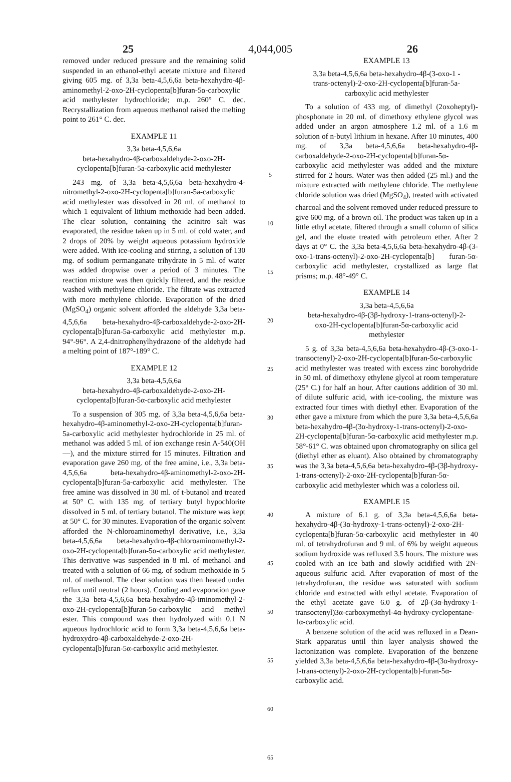25 4,044,005 26
removed under reduced pressure and the remaining solid suspended in an ethanol-ethyl acetate mixture and filtered giving 605 mg. of 3,3a beta-4,5,6,6a beta-hexahydro-4β-aminomethyl-2-oxo-2H-cyclopenta[b]furan-5α-carboxylic acid methylester hydrochloride; m.p. 260° C. dec. Recrystallization from aqueous methanol raised the melting point to 261° C. dec.
EXAMPLE 11
3,3a beta-4,5,6,6a
beta-hexahydro-4β-carboxaldehyde-2-oxo-2H-cyclopenta[b]furan-5a-carboxylic acid methylester
243 mg. of 3,3a beta-4,5,6,6a beta-hexahydro-4-nitromethyl-2-oxo-2H-cyclopenta[b]furan-5a-carboxylic acid methylester was dissolved in 20 ml. of methanol to which 1 equivalent of lithium methoxide had been added. The clear solution, containing the acinitro salt was evaporated, the residue taken up in 5 ml. of cold water, and 2 drops of 20% by weight aqueous potassium hydroxide were added. With ice-cooling and stirring, a solution of 130 mg. of sodium permanganate trihydrate in 5 ml. of water was added dropwise over a period of 3 minutes. The reaction mixture was then quickly filtered, and the residue washed with methylene chloride. The filtrate was extracted with more methylene chloride. Evaporation of the dried (MgSO<sub>4</sub>) organic solvent afforded the aldehyde 3,3a beta-4,5,6,6a beta-hexahydro-4β-carboxaldehyde-2-oxo-2H-cyclopenta[b]furan-5a-carboxylic acid methylester m.p. 94°-96°. A 2,4-dnitrophenylhydrazone of the aldehyde had a melting point of 187°-189° C.
EXAMPLE 12
3,3a beta-4,5,6,6a
beta-hexahydro-4β-carboxaldehyde-2-oxo-2H-cyclopenta[b]furan-5α-carboxylic acid methylester
To a suspension of 305 mg. of 3,3a beta-4,5,6,6a beta-hexahydro-4β-aminomethyl-2-oxo-2H-cyclopenta[b]furan-5a-carboxylic acid methylester hydrochloride in 25 ml. of methanol was added 5 ml. of ion exchange resin A-540(OH—), and the mixture stirred for 15 minutes. Filtration and evaporation gave 260 mg. of the free amine, i.e., 3,3a beta-4,5,6,6a beta-hexahydro-4β-aminomethyl-2-oxo-2H-cyclopenta[b]furan-5a-carboxylic acid methylester. The free amine was dissolved in 30 ml. of t-butanol and treated at 50° C. with 135 mg. of tertiary butyl hypochlorite dissolved in 5 ml. of tertiary butanol. The mixture was kept at 50° C. for 30 minutes. Evaporation of the organic solvent afforded the N-chloroaminomethyl derivative, i.e., 3,3a beta-4,5,6,6a beta-hexahydro-4β-chloroaminomethyl-2-oxo-2H-cyclopenta[b]furan-5α-carboxylic acid methylester. This derivative was suspended in 8 ml. of methanol and treated with a solution of 66 mg. of sodium methoxide in 5 ml. of methanol. The clear solution was then heated under reflux until neutral (2 hours). Cooling and evaporation gave the 3,3a beta-4,5,6,6a beta-hexahydro-4β-iminomethyl-2-oxo-2H-cyclopenta[b]furan-5α-carboxylic acid methyl ester. This compound was then hydrolyzed with 0.1 N aqueous hydrochloric acid to form 3,3a beta-4,5,6,6a beta-hydroxydro-4β-carboxaldehyde-2-oxo-2H-cyclopenta[b]furan-5α-carboxylic acid methylester.
5
10
15
20
25
30
35
40
45
50
55
60
65
EXAMPLE 13
3,3a beta-4,5,6,6a beta-hexahydro-4β-(3-oxo-1 -trans-octenyl)-2-oxo-2H-cyclopenta[b]furan-5a-carboxylic acid methylester
To a solution of 433 mg. of dimethyl (2oxoheptyl)-phosphonate in 20 ml. of dimethoxy ethylene glycol was added under an argon atmosphere 1.2 ml. of a 1.6 m solution of n-butyl lithium in hexane. After 10 minutes, 400 mg. of 3,3a beta-4,5,6,6a beta-hexahydro-4β-carboxaldehyde-2-oxo-2H-cyclopenta[b]furan-5α-carboxylic acid methylester was added and the mixture stirred for 2 hours. Water was then added (25 ml.) and the mixture extracted with methylene chloride. The methylene chloride solution was dried (MgSO<sub>4</sub>), treated with activated charcoal and the solvent removed under reduced pressure to give 600 mg. of a brown oil. The product was taken up in a little ethyl acetate, filtered through a small column of silica gel, and the eluate treated with petroleum ether. After 2 days at 0° C. the 3,3a beta-4,5,6,6a beta-hexahydro-4β-(3-oxo-1-trans-octenyl)-2-oxo-2H-cyclopenta[b] furan-5α-carboxylic acid methylester, crystallized as large flat prisms; m.p. 48°-49° C.
EXAMPLE 14
3,3a beta-4,5,6,6a
beta-hexahydro-4β-(3β-hydroxy-1-trans-octenyl)-2-oxo-2H-cyclopenta[b]furan-5α-carboxylic acid methylester
5 g. of 3,3a beta-4,5,6,6a beta-hexahydro-4β-(3-oxo-1-transoctenyl)-2-oxo-2H-cyclopenta[b]furan-5α-carboxylic acid methylester was treated with excess zinc borohydride in 50 ml. of dimethoxy ethylene glycol at room temperature (25° C.) for half an hour. After cautions addition of 30 ml. of dilute sulfuric acid, with ice-cooling, the mixture was extracted four times with diethyl ether. Evaporation of the ether gave a mixture from which the pure 3,3a beta-4,5,6,6a beta-hexahydro-4β-(3α-hydroxy-1-trans-octenyl)-2-oxo-2H-cyclopenta[b]furan-5α-carboxylic acid methylester m.p. 58°-61° C. was obtained upon chromatography on silica gel (diethyl ether as eluant). Also obtained by chromatography was the 3,3a beta-4,5,6,6a beta-hexahydro-4β-(3β-hydroxy-1-trans-octenyl)-2-oxo-2H-cyclopenta[b]furan-5α-carboxylic acid methylester which was a colorless oil.
EXAMPLE 15
A mixture of 6.1 g. of 3,3a beta-4,5,6,6a beta-hexahydro-4β-(3α-hydroxy-1-trans-octenyl)-2-oxo-2H-cyclopenta[b]furan-5α-carboxylic acid methylester in 40 ml. of tetrahydrofuran and 9 ml. of 6% by weight aqueous sodium hydroxide was refluxed 3.5 hours. The mixture was cooled with an ice bath and slowly acidified with 2N-aqueous sulfuric acid. After evaporation of most of the tetrahydrofuran, the residue was saturated with sodium chloride and extracted with ethyl acetate. Evaporation of the ethyl acetate gave 6.0 g. of 2β-(3α-hydroxy-1-transoctenyl)3α-carboxymethyl-4α-hydroxy-cyclopentane-1α-carboxylic acid.
A benzene solution of the acid was refluxed in a Dean-Stark apparatus until thin layer analysis showed the lactonization was complete. Evaporation of the benzene yielded 3,3a beta-4,5,6,6a beta-hexahydro-4β-(3α-hydroxy-1-trans-octenyl)-2-oxo-2H-cyclopenta[b]-furan-5α-carboxylic acid.